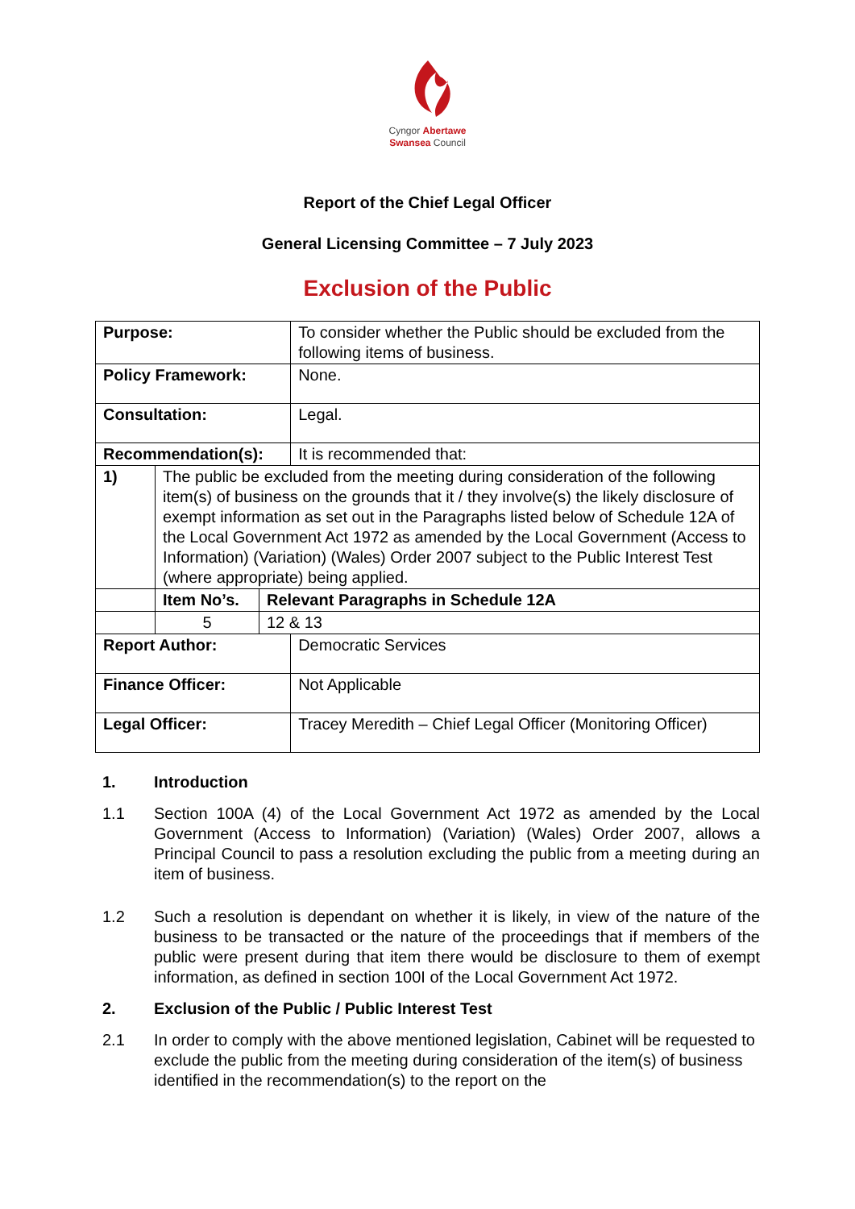Cyngor Abertawe
Swansea Council
Report of the Chief Legal Officer
General Licensing Committee – 7 July 2023
Exclusion of the Public
| Purpose: | | | To consider whether the Public should be excluded from the following items of business. |
| Policy Framework: | | | None. |
| Consultation: | | | Legal. |
| Recommendation(s): | | | It is recommended that: |
| 1) | The public be excluded from the meeting during consideration of the following item(s) of business on the grounds that it / they involve(s) the likely disclosure of exempt information as set out in the Paragraphs listed below of Schedule 12A of the Local Government Act 1972 as amended by the Local Government (Access to Information) (Variation) (Wales) Order 2007 subject to the Public Interest Test (where appropriate) being applied. | | |
| | Item No’s. | Relevant Paragraphs in Schedule 12A | |
| | 5 | 12 & 13 | |
| Report Author: | | | Democratic Services |
| Finance Officer: | | | Not Applicable |
| Legal Officer: | | | Tracey Meredith – Chief Legal Officer (Monitoring Officer) |
1. Introduction
1.1 Section 100A (4) of the Local Government Act 1972 as amended by the Local Government (Access to Information) (Variation) (Wales) Order 2007, allows a Principal Council to pass a resolution excluding the public from a meeting during an item of business.
1.2 Such a resolution is dependant on whether it is likely, in view of the nature of the business to be transacted or the nature of the proceedings that if members of the public were present during that item there would be disclosure to them of exempt information, as defined in section 100I of the Local Government Act 1972.
2. Exclusion of the Public / Public Interest Test
2.1 In order to comply with the above mentioned legislation, Cabinet will be requested to exclude the public from the meeting during consideration of the item(s) of business identified in the recommendation(s) to the report on the